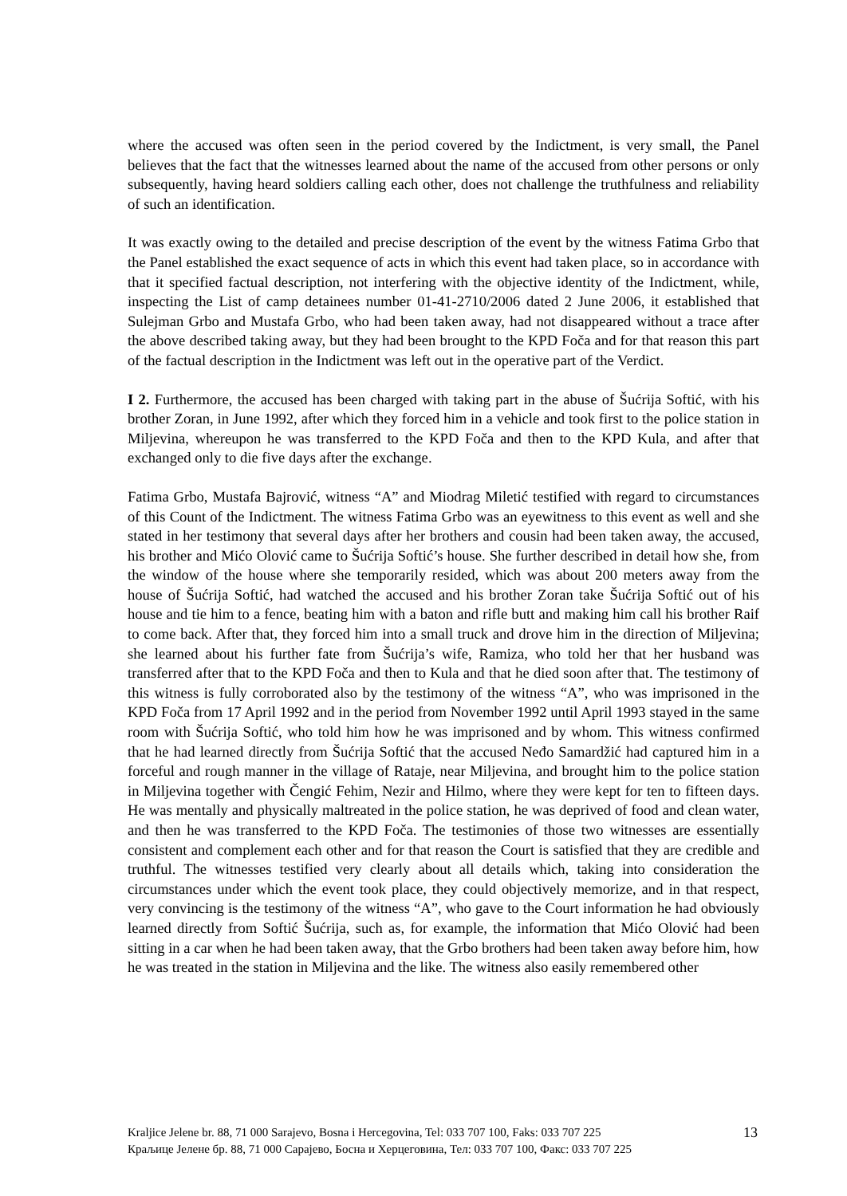where the accused was often seen in the period covered by the Indictment, is very small, the Panel believes that the fact that the witnesses learned about the name of the accused from other persons or only subsequently, having heard soldiers calling each other, does not challenge the truthfulness and reliability of such an identification.
It was exactly owing to the detailed and precise description of the event by the witness Fatima Grbo that the Panel established the exact sequence of acts in which this event had taken place, so in accordance with that it specified factual description, not interfering with the objective identity of the Indictment, while, inspecting the List of camp detainees number 01-41-2710/2006 dated 2 June 2006, it established that Sulejman Grbo and Mustafa Grbo, who had been taken away, had not disappeared without a trace after the above described taking away, but they had been brought to the KPD Foča and for that reason this part of the factual description in the Indictment was left out in the operative part of the Verdict.
I 2. Furthermore, the accused has been charged with taking part in the abuse of Šućrija Softić, with his brother Zoran, in June 1992, after which they forced him in a vehicle and took first to the police station in Miljevina, whereupon he was transferred to the KPD Foča and then to the KPD Kula, and after that exchanged only to die five days after the exchange.
Fatima Grbo, Mustafa Bajrović, witness “A” and Miodrag Miletić testified with regard to circumstances of this Count of the Indictment. The witness Fatima Grbo was an eyewitness to this event as well and she stated in her testimony that several days after her brothers and cousin had been taken away, the accused, his brother and Mićo Olović came to Šućrija Softić’s house. She further described in detail how she, from the window of the house where she temporarily resided, which was about 200 meters away from the house of Šućrija Softić, had watched the accused and his brother Zoran take Šućrija Softić out of his house and tie him to a fence, beating him with a baton and rifle butt and making him call his brother Raif to come back. After that, they forced him into a small truck and drove him in the direction of Miljevina; she learned about his further fate from Šućrija’s wife, Ramiza, who told her that her husband was transferred after that to the KPD Foča and then to Kula and that he died soon after that. The testimony of this witness is fully corroborated also by the testimony of the witness “A”, who was imprisoned in the KPD Foča from 17 April 1992 and in the period from November 1992 until April 1993 stayed in the same room with Šućrija Softić, who told him how he was imprisoned and by whom. This witness confirmed that he had learned directly from Šućrija Softić that the accused Neđo Samardžić had captured him in a forceful and rough manner in the village of Rataje, near Miljevina, and brought him to the police station in Miljevina together with Čengić Fehim, Nezir and Hilmo, where they were kept for ten to fifteen days. He was mentally and physically maltreated in the police station, he was deprived of food and clean water, and then he was transferred to the KPD Foča. The testimonies of those two witnesses are essentially consistent and complement each other and for that reason the Court is satisfied that they are credible and truthful. The witnesses testified very clearly about all details which, taking into consideration the circumstances under which the event took place, they could objectively memorize, and in that respect, very convincing is the testimony of the witness “A”, who gave to the Court information he had obviously learned directly from Softić Šućrija, such as, for example, the information that Mićo Olović had been sitting in a car when he had been taken away, that the Grbo brothers had been taken away before him, how he was treated in the station in Miljevina and the like. The witness also easily remembered other
Kraljice Jelene br. 88, 71 000 Sarajevo, Bosna i Hercegovina, Tel: 033 707 100, Faks: 033 707 225
Краљице Јелене бр. 88, 71 000 Сарајево, Босна и Херцеговина, Тел: 033 707 100, Факс: 033 707 225
13